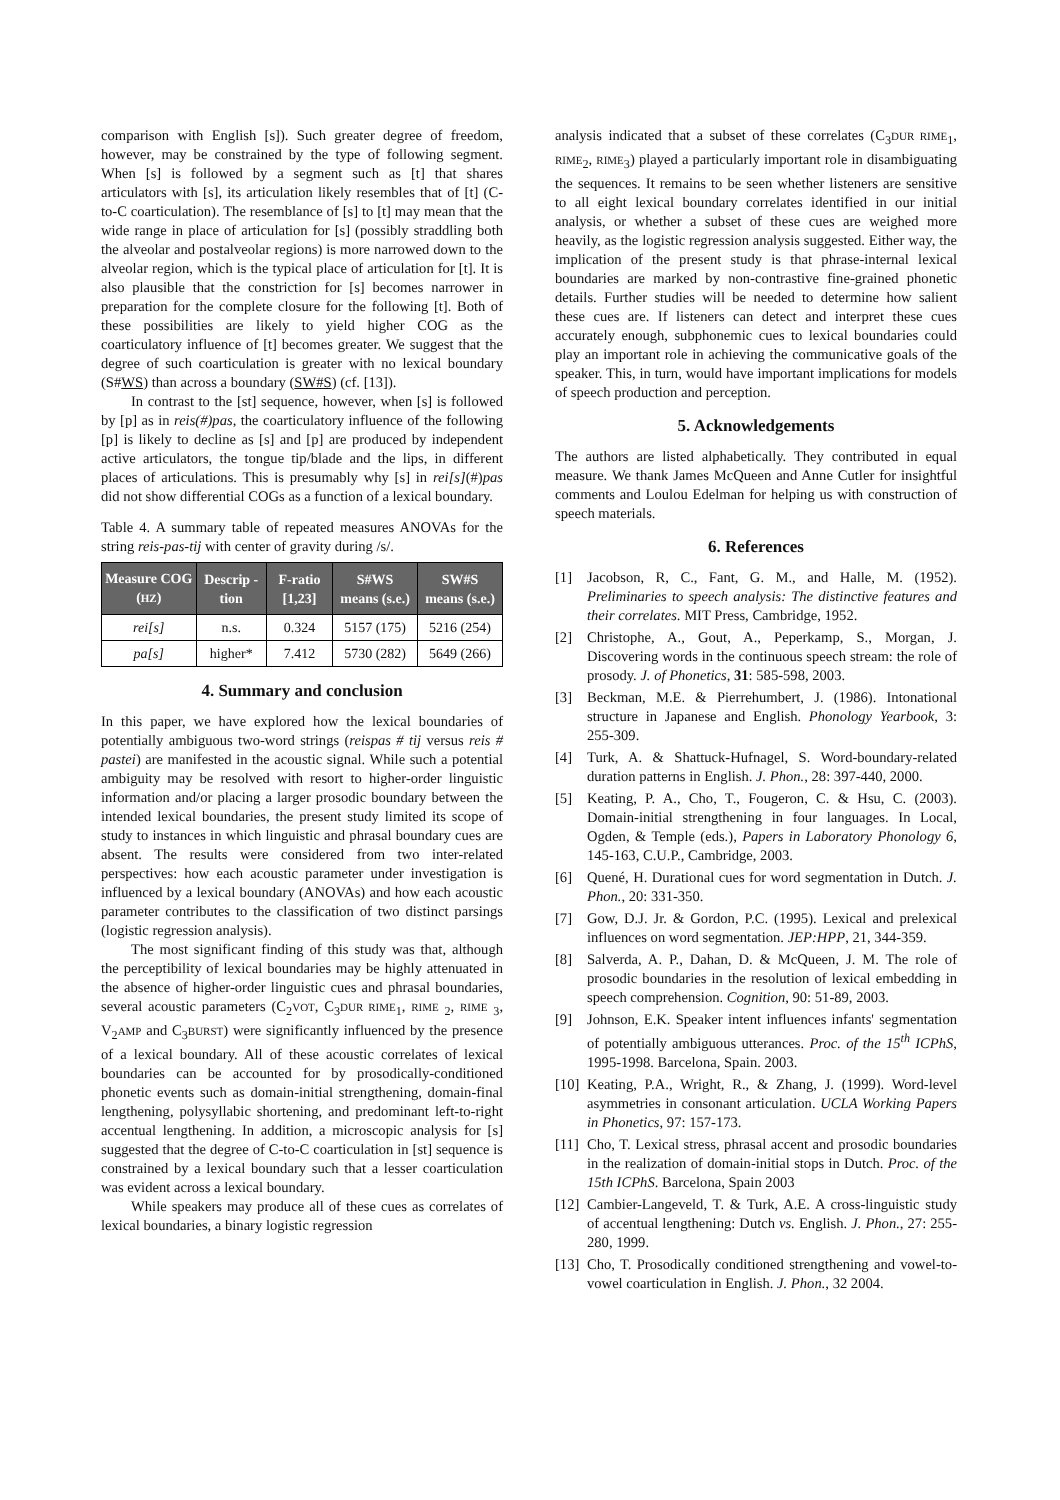comparison with English [s]). Such greater degree of freedom, however, may be constrained by the type of following segment. When [s] is followed by a segment such as [t] that shares articulators with [s], its articulation likely resembles that of [t] (C-to-C coarticulation). The resemblance of [s] to [t] may mean that the wide range in place of articulation for [s] (possibly straddling both the alveolar and postalveolar regions) is more narrowed down to the alveolar region, which is the typical place of articulation for [t]. It is also plausible that the constriction for [s] becomes narrower in preparation for the complete closure for the following [t]. Both of these possibilities are likely to yield higher COG as the coarticulatory influence of [t] becomes greater. We suggest that the degree of such coarticulation is greater with no lexical boundary (S#WS) than across a boundary (SW#S) (cf. [13]).
In contrast to the [st] sequence, however, when [s] is followed by [p] as in reis(#)pas, the coarticulatory influence of the following [p] is likely to decline as [s] and [p] are produced by independent active articulators, the tongue tip/blade and the lips, in different places of articulations. This is presumably why [s] in rei[s](#)pas did not show differential COGs as a function of a lexical boundary.
Table 4. A summary table of repeated measures ANOVAs for the string reis-pas-tij with center of gravity during /s/.
| Measure COG ( HZ ) | Descrip -tion | F-ratio [1,23] | S#WS means (s.e.) | SW#S means (s.e.) |
| --- | --- | --- | --- | --- |
| rei[s] | n.s. | 0.324 | 5157 (175) | 5216 (254) |
| pa[s] | higher* | 7.412 | 5730 (282) | 5649 (266) |
4. Summary and conclusion
In this paper, we have explored how the lexical boundaries of potentially ambiguous two-word strings (reispas # tij versus reis # pastei) are manifested in the acoustic signal. While such a potential ambiguity may be resolved with resort to higher-order linguistic information and/or placing a larger prosodic boundary between the intended lexical boundaries, the present study limited its scope of study to instances in which linguistic and phrasal boundary cues are absent. The results were considered from two inter-related perspectives: how each acoustic parameter under investigation is influenced by a lexical boundary (ANOVAs) and how each acoustic parameter contributes to the classification of two distinct parsings (logistic regression analysis).
The most significant finding of this study was that, although the perceptibility of lexical boundaries may be highly attenuated in the absence of higher-order linguistic cues and phrasal boundaries, several acoustic parameters (C<sub>2</sub>VOT, C<sub>3</sub>DUR RIME<sub>1</sub>, RIME <sub>2</sub>, RIME <sub>3</sub>, V<sub>2</sub>AMP and C<sub>3</sub>BURST) were significantly influenced by the presence of a lexical boundary. All of these acoustic correlates of lexical boundaries can be accounted for by prosodically-conditioned phonetic events such as domain-initial strengthening, domain-final lengthening, polysyllabic shortening, and predominant left-to-right accentual lengthening. In addition, a microscopic analysis for [s] suggested that the degree of C-to-C coarticulation in [st] sequence is constrained by a lexical boundary such that a lesser coarticulation was evident across a lexical boundary.
While speakers may produce all of these cues as correlates of lexical boundaries, a binary logistic regression
analysis indicated that a subset of these correlates (C<sub>3</sub>DUR RIME<sub>1</sub>, RIME<sub>2</sub>, RIME<sub>3</sub>) played a particularly important role in disambiguating the sequences. It remains to be seen whether listeners are sensitive to all eight lexical boundary correlates identified in our initial analysis, or whether a subset of these cues are weighed more heavily, as the logistic regression analysis suggested. Either way, the implication of the present study is that phrase-internal lexical boundaries are marked by non-contrastive fine-grained phonetic details. Further studies will be needed to determine how salient these cues are. If listeners can detect and interpret these cues accurately enough, subphonemic cues to lexical boundaries could play an important role in achieving the communicative goals of the speaker. This, in turn, would have important implications for models of speech production and perception.
5. Acknowledgements
The authors are listed alphabetically. They contributed in equal measure. We thank James McQueen and Anne Cutler for insightful comments and Loulou Edelman for helping us with construction of speech materials.
6. References
[1] Jacobson, R, C., Fant, G. M., and Halle, M. (1952). Preliminaries to speech analysis: The distinctive features and their correlates. MIT Press, Cambridge, 1952.
[2] Christophe, A., Gout, A., Peperkamp, S., Morgan, J. Discovering words in the continuous speech stream: the role of prosody. J. of Phonetics, 31: 585-598, 2003.
[3] Beckman, M.E. & Pierrehumbert, J. (1986). Intonational structure in Japanese and English. Phonology Yearbook, 3: 255-309.
[4] Turk, A. & Shattuck-Hufnagel, S. Word-boundary-related duration patterns in English. J. Phon., 28: 397-440, 2000.
[5] Keating, P. A., Cho, T., Fougeron, C. & Hsu, C. (2003). Domain-initial strengthening in four languages. In Local, Ogden, & Temple (eds.), Papers in Laboratory Phonology 6, 145-163, C.U.P., Cambridge, 2003.
[6] Quené, H. Durational cues for word segmentation in Dutch. J. Phon., 20: 331-350.
[7] Gow, D.J. Jr. & Gordon, P.C. (1995). Lexical and prelexical influences on word segmentation. JEP:HPP, 21, 344-359.
[8] Salverda, A. P., Dahan, D. & McQueen, J. M. The role of prosodic boundaries in the resolution of lexical embedding in speech comprehension. Cognition, 90: 51-89, 2003.
[9] Johnson, E.K. Speaker intent influences infants' segmentation of potentially ambiguous utterances. Proc. of the 15<sup>th</sup> ICPhS, 1995-1998. Barcelona, Spain. 2003.
[10] Keating, P.A., Wright, R., & Zhang, J. (1999). Word-level asymmetries in consonant articulation. UCLA Working Papers in Phonetics, 97: 157-173.
[11] Cho, T. Lexical stress, phrasal accent and prosodic boundaries in the realization of domain-initial stops in Dutch. Proc. of the 15th ICPhS. Barcelona, Spain 2003
[12] Cambier-Langeveld, T. & Turk, A.E. A cross-linguistic study of accentual lengthening: Dutch vs. English. J. Phon., 27: 255-280, 1999.
[13] Cho, T. Prosodically conditioned strengthening and vowel-to-vowel coarticulation in English. J. Phon., 32 2004.